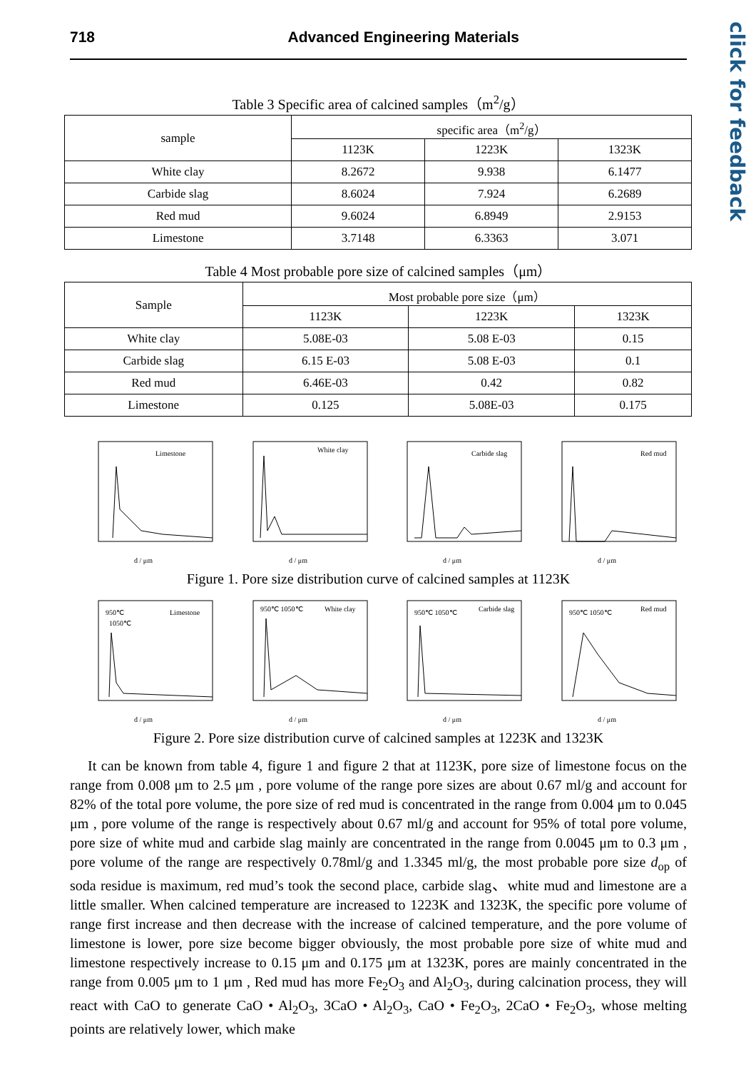click for feedback
718 Advanced Engineering Materials
Table 3 Specific area of calcined samples（m<sup>2</sup>/g）
| sample | specific area（m<sup>2</sup>/g） | | |
| --- | --- | --- | --- |
| | 1123K | 1223K | 1323K |
| White clay | 8.2672 | 9.938 | 6.1477 |
| Carbide slag | 8.6024 | 7.924 | 6.2689 |
| Red mud | 9.6024 | 6.8949 | 2.9153 |
| Limestone | 3.7148 | 6.3363 | 3.071 |
Table 4 Most probable pore size of calcined samples（μm）
| Sample | Most probable pore size（μm） | | |
| --- | --- | --- | --- |
| | 1123K | 1223K | 1323K |
| White clay | 5.08E-03 | 5.08 E-03 | 0.15 |
| Carbide slag | 6.15 E-03 | 5.08 E-03 | 0.1 |
| Red mud | 6.46E-03 | 0.42 | 0.82 |
| Limestone | 0.125 | 5.08E-03 | 0.175 |
Limestone
d / μm
White clay
d / μm
Carbide slag
d / μm
Red mud
d / μm
Figure 1. Pore size distribution curve of calcined samples at 1123K
950℃
1050℃
Limestone
d / μm
950℃ 1050℃
White clay
d / μm
950℃ 1050℃
Carbide slag
d / μm
950℃ 1050℃
Red mud
d / μm
Figure 2. Pore size distribution curve of calcined samples at 1223K and 1323K
It can be known from table 4, figure 1 and figure 2 that at 1123K, pore size of limestone focus on the range from 0.008 μm to 2.5 μm , pore volume of the range pore sizes are about 0.67 ml/g and account for 82% of the total pore volume, the pore size of red mud is concentrated in the range from 0.004 μm to 0.045 μm , pore volume of the range is respectively about 0.67 ml/g and account for 95% of total pore volume, pore size of white mud and carbide slag mainly are concentrated in the range from 0.0045 μm to 0.3 μm , pore volume of the range are respectively 0.78ml/g and 1.3345 ml/g, the most probable pore size d<sub>op</sub> of soda residue is maximum, red mud’s took the second place, carbide slag、white mud and limestone are a little smaller. When calcined temperature are increased to 1223K and 1323K, the specific pore volume of range first increase and then decrease with the increase of calcined temperature, and the pore volume of limestone is lower, pore size become bigger obviously, the most probable pore size of white mud and limestone respectively increase to 0.15 μm and 0.175 μm at 1323K, pores are mainly concentrated in the range from 0.005 μm to 1 μm , Red mud has more Fe<sub>2</sub>O<sub>3</sub> and Al<sub>2</sub>O<sub>3</sub>, during calcination process, they will react with CaO to generate CaO • Al<sub>2</sub>O<sub>3</sub>, 3CaO • Al<sub>2</sub>O<sub>3</sub>, CaO • Fe<sub>2</sub>O<sub>3</sub>, 2CaO • Fe<sub>2</sub>O<sub>3</sub>, whose melting points are relatively lower, which make